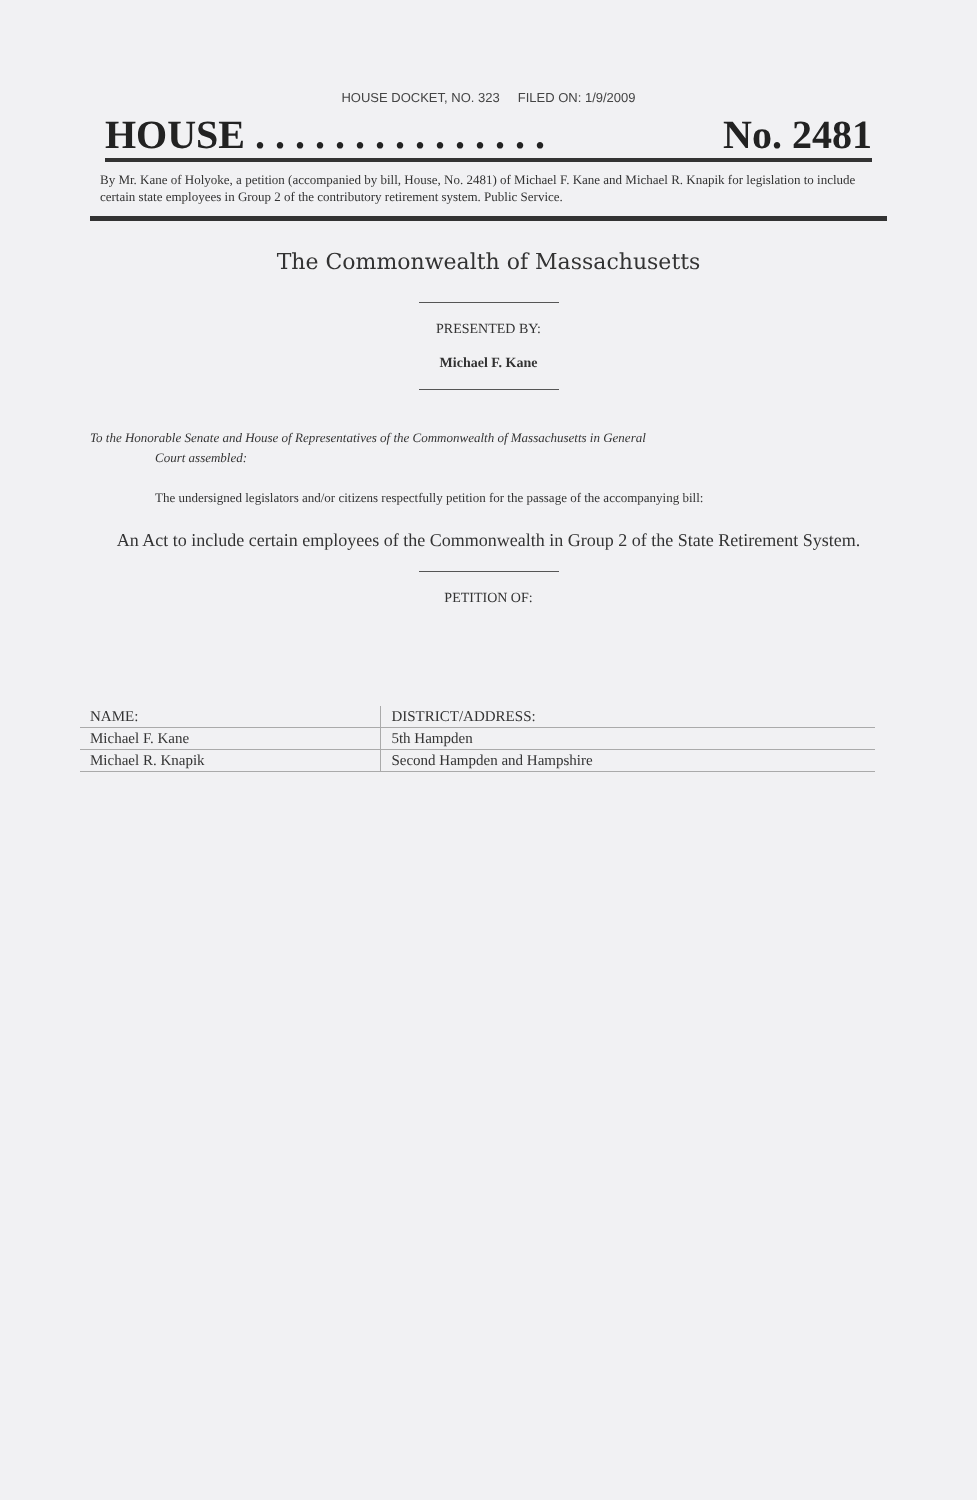HOUSE DOCKET, NO. 323 FILED ON: 1/9/2009
HOUSE . . . . . . . . . . . . . . . No. 2481
By Mr. Kane of Holyoke, a petition (accompanied by bill, House, No. 2481) of Michael F. Kane and Michael R. Knapik for legislation to include certain state employees in Group 2 of the contributory retirement system. Public Service.
The Commonwealth of Massachusetts
PRESENTED BY:
Michael F. Kane
To the Honorable Senate and House of Representatives of the Commonwealth of Massachusetts in General
Court assembled:
The undersigned legislators and/or citizens respectfully petition for the passage of the accompanying bill:
An Act to include certain employees of the Commonwealth in Group 2 of the State Retirement System.
PETITION OF:
| NAME: | DISTRICT/ADDRESS: |
| --- | --- |
| Michael F. Kane | 5th Hampden |
| Michael R. Knapik | Second Hampden and Hampshire |